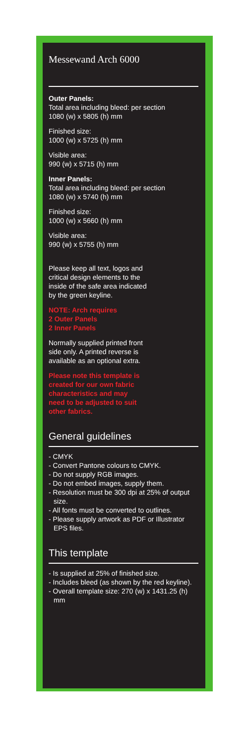Messewand Arch 6000
Outer Panels:
Total area including bleed: per section
1080 (w) x 5805 (h) mm
Finished size:
1000 (w) x 5725 (h) mm
Visible area:
990 (w) x 5715 (h) mm
Inner Panels:
Total area including bleed: per section
1080 (w) x 5740 (h) mm
Finished size:
1000 (w) x 5660 (h) mm
Visible area:
990 (w) x 5755 (h) mm
Please keep all text, logos and
critical design elements to the
inside of the safe area indicated
by the green keyline.
NOTE: Arch requires
2 Outer Panels
2 Inner Panels
Normally supplied printed front
side only. A printed reverse is
available as an optional extra.
Please note this template is
created for our own fabric
characteristics and may
need to be adjusted to suit
other fabrics.
General guidelines
- CMYK
- Convert Pantone colours to CMYK.
- Do not supply RGB images.
- Do not embed images, supply them.
- Resolution must be 300 dpi at 25% of output size.
- All fonts must be converted to outlines.
- Please supply artwork as PDF or Illustrator EPS files.
This template
- Is supplied at 25% of finished size.
- Includes bleed (as shown by the red keyline).
- Overall template size: 270 (w) x 1431.25 (h) mm